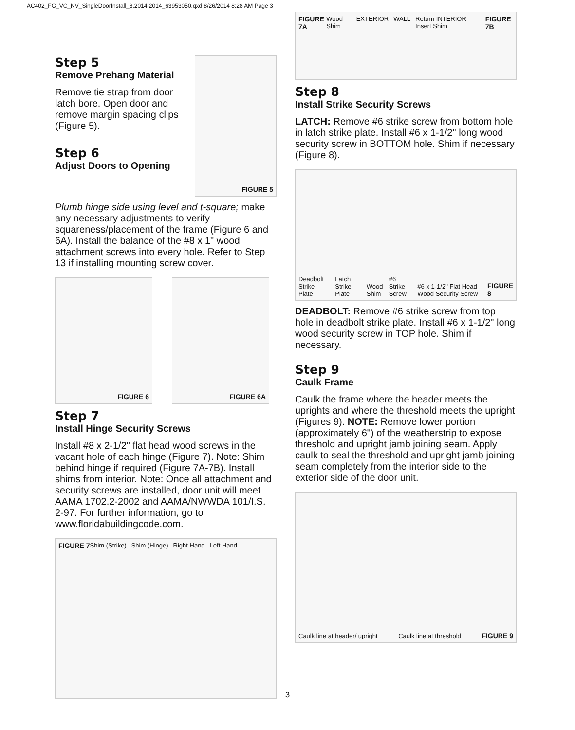AC402_FG_VC_NV_SingleDoorInstall_8.2014.2014_63953050.qxd 8/26/2014 8:28 AM Page 3
Step 5
Remove Prehang Material
Remove tie strap from door latch bore. Open door and remove margin spacing clips (Figure 5).
Step 6
Adjust Doors to Opening
FIGURE 5
Plumb hinge side using level and t-square; make any necessary adjustments to verify squareness/placement of the frame (Figure 6 and 6A). Install the balance of the #8 x 1" wood attachment screws into every hole. Refer to Step 13 if installing mounting screw cover.
FIGURE 6 FIGURE 6A
Step 7
Install Hinge Security Screws
Install #8 x 2-1/2" flat head wood screws in the vacant hole of each hinge (Figure 7). Note: Shim behind hinge if required (Figure 7A-7B). Install shims from interior. Note: Once all attachment and security screws are installed, door unit will meet AAMA 1702.2-2002 and AAMA/NWWDA 101/I.S. 2-97. For further information, go to www.floridabuildingcode.com.
FIGURE 7 Shim (Strike) Shim (Hinge) Right Hand Left Hand
FIGURE 7A Wood Shim EXTERIOR WALL Return INTERIOR Insert Shim FIGURE 7B
Step 8
Install Strike Security Screws
LATCH: Remove #6 strike screw from bottom hole in latch strike plate. Install #6 x 1-1/2" long wood security screw in BOTTOM hole. Shim if necessary (Figure 8).
Deadbolt Strike Plate Latch Strike Plate Wood Shim #6 Strike Screw #6 x 1-1/2" Flat Head Wood Security Screw FIGURE 8
DEADBOLT: Remove #6 strike screw from top hole in deadbolt strike plate. Install #6 x 1-1/2" long wood security screw in TOP hole. Shim if necessary.
Step 9
Caulk Frame
Caulk the frame where the header meets the uprights and where the threshold meets the upright (Figures 9). NOTE: Remove lower portion (approximately 6") of the weatherstrip to expose threshold and upright jamb joining seam. Apply caulk to seal the threshold and upright jamb joining seam completely from the interior side to the exterior side of the door unit.
Caulk line at header/ upright Caulk line at threshold FIGURE 9
3